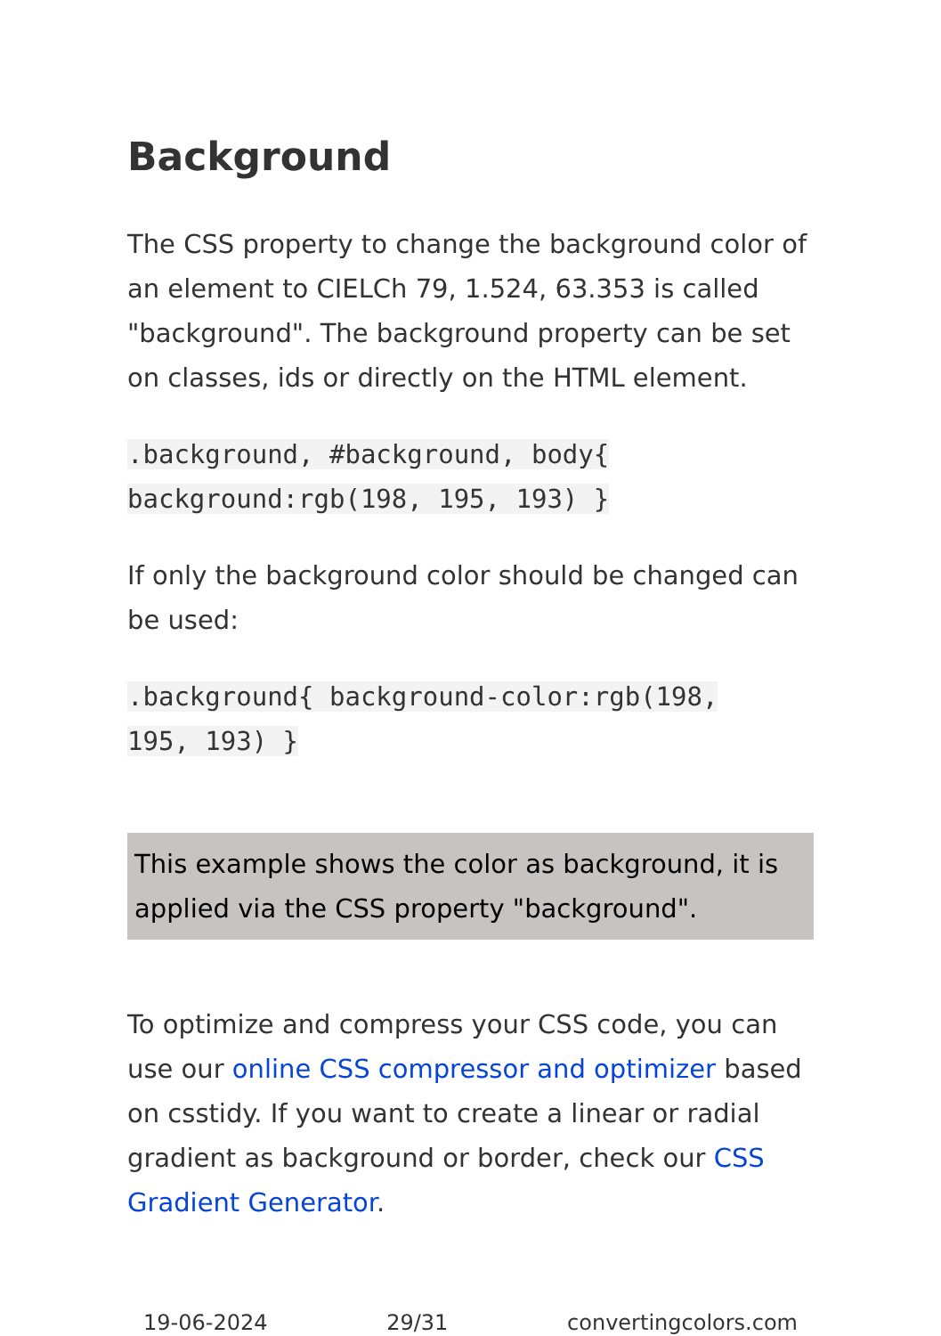Background
The CSS property to change the background color of an element to CIELCh 79, 1.524, 63.353 is called "background". The background property can be set on classes, ids or directly on the HTML element.
.background, #background, body{
background:rgb(198, 195, 193) }
If only the background color should be changed can be used:
.background{ background-color:rgb(198,
195, 193) }
This example shows the color as background, it is applied via the CSS property "background".
To optimize and compress your CSS code, you can use our online CSS compressor and optimizer based on csstidy. If you want to create a linear or radial gradient as background or border, check our CSS Gradient Generator.
19-06-2024 29/31 convertingcolors.com